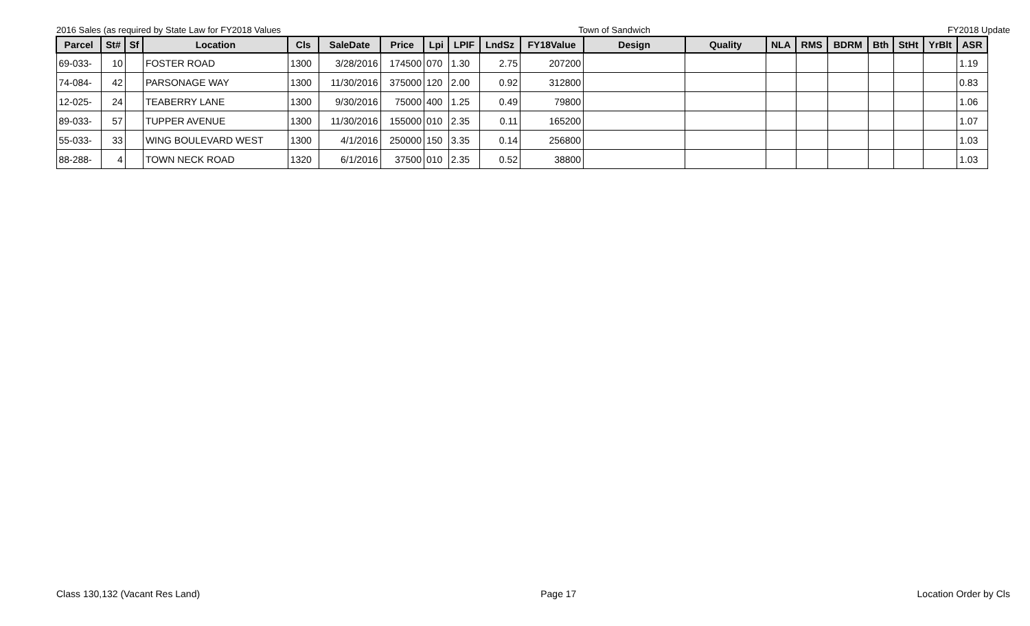2016 Sales (as required by State Law for FY2018 Values Town of Sandwich FY2018 Update
| Parcel | St# | Sf | Location | Cls | SaleDate | Price | Lpi | LPIF | LndSz | FY18Value | Design | Quality | NLA | RMS | BDRM | Bth | StHt | YrBlt | ASR |
| --- | --- | --- | --- | --- | --- | --- | --- | --- | --- | --- | --- | --- | --- | --- | --- | --- | --- | --- | --- |
| 69-033- | 10 | | FOSTER ROAD | 1300 | 3/28/2016 | 174500 | 070 | 1.30 | 2.75 | 207200 | | | | | | | | | 1.19 |
| 74-084- | 42 | | PARSONAGE WAY | 1300 | 11/30/2016 | 375000 | 120 | 2.00 | 0.92 | 312800 | | | | | | | | | 0.83 |
| 12-025- | 24 | | TEABERRY LANE | 1300 | 9/30/2016 | 75000 | 400 | 1.25 | 0.49 | 79800 | | | | | | | | | 1.06 |
| 89-033- | 57 | | TUPPER AVENUE | 1300 | 11/30/2016 | 155000 | 010 | 2.35 | 0.11 | 165200 | | | | | | | | | 1.07 |
| 55-033- | 33 | | WING BOULEVARD WEST | 1300 | 4/1/2016 | 250000 | 150 | 3.35 | 0.14 | 256800 | | | | | | | | | 1.03 |
| 88-288- | 4 | | TOWN NECK ROAD | 1320 | 6/1/2016 | 37500 | 010 | 2.35 | 0.52 | 38800 | | | | | | | | | 1.03 |
Class 130,132 (Vacant Res Land) Page 17 Location Order by Cls